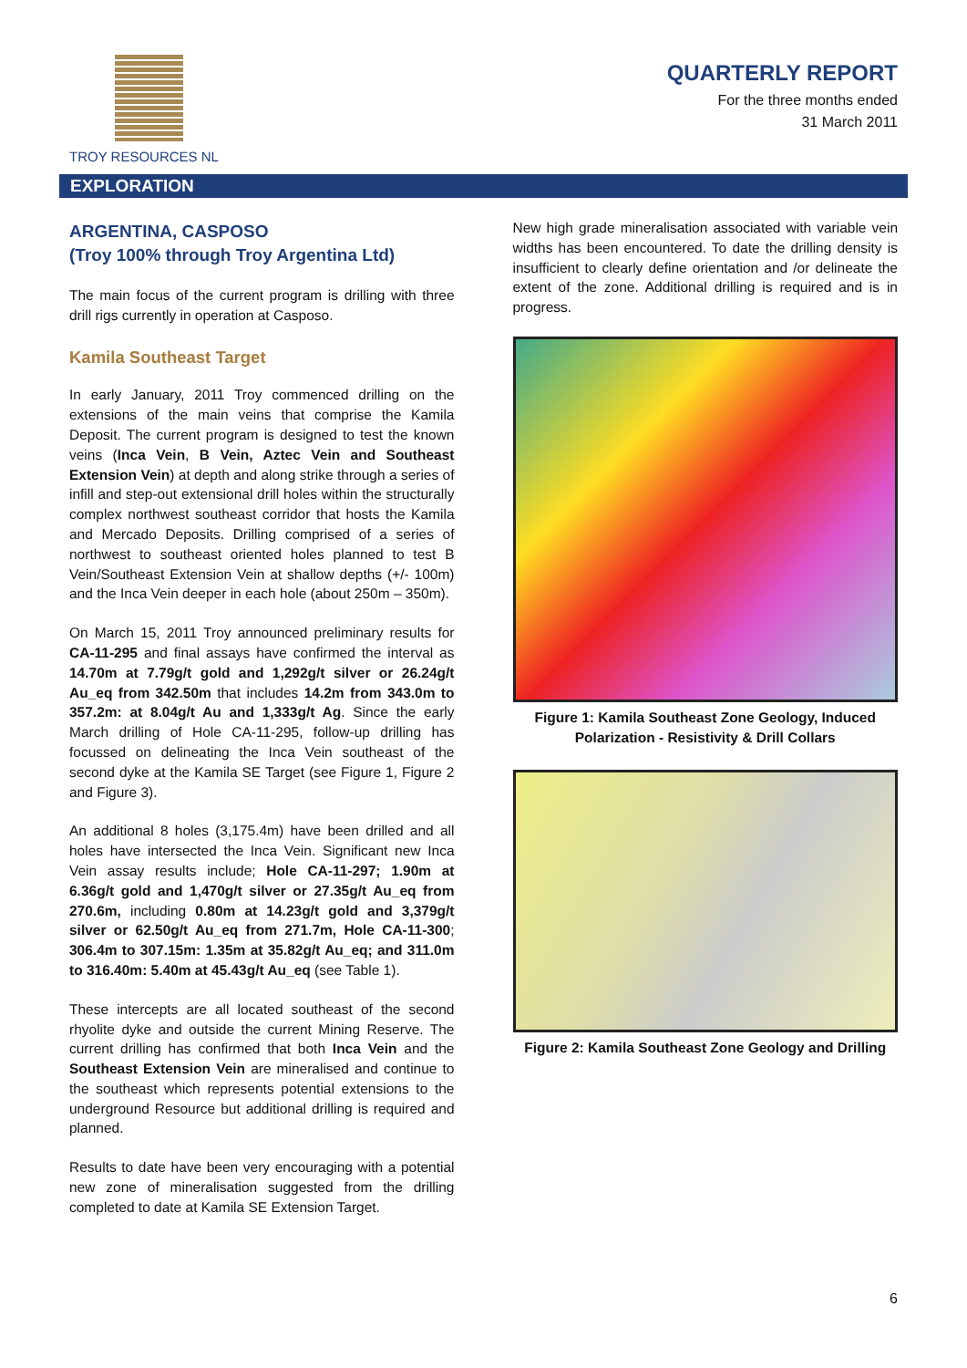TROY RESOURCES NL
QUARTERLY REPORT
For the three months ended
31 March 2011
EXPLORATION
ARGENTINA, CASPOSO
(Troy 100% through Troy Argentina Ltd)
The main focus of the current program is drilling with three drill rigs currently in operation at Casposo.
Kamila Southeast Target
In early January, 2011 Troy commenced drilling on the extensions of the main veins that comprise the Kamila Deposit. The current program is designed to test the known veins (Inca Vein, B Vein, Aztec Vein and Southeast Extension Vein) at depth and along strike through a series of infill and step-out extensional drill holes within the structurally complex northwest southeast corridor that hosts the Kamila and Mercado Deposits. Drilling comprised of a series of northwest to southeast oriented holes planned to test B Vein/Southeast Extension Vein at shallow depths (+/- 100m) and the Inca Vein deeper in each hole (about 250m – 350m).
On March 15, 2011 Troy announced preliminary results for CA-11-295 and final assays have confirmed the interval as 14.70m at 7.79g/t gold and 1,292g/t silver or 26.24g/t Au_eq from 342.50m that includes 14.2m from 343.0m to 357.2m: at 8.04g/t Au and 1,333g/t Ag. Since the early March drilling of Hole CA-11-295, follow-up drilling has focussed on delineating the Inca Vein southeast of the second dyke at the Kamila SE Target (see Figure 1, Figure 2 and Figure 3).
An additional 8 holes (3,175.4m) have been drilled and all holes have intersected the Inca Vein. Significant new Inca Vein assay results include; Hole CA-11-297; 1.90m at 6.36g/t gold and 1,470g/t silver or 27.35g/t Au_eq from 270.6m, including 0.80m at 14.23g/t gold and 3,379g/t silver or 62.50g/t Au_eq from 271.7m, Hole CA-11-300; 306.4m to 307.15m: 1.35m at 35.82g/t Au_eq; and 311.0m to 316.40m: 5.40m at 45.43g/t Au_eq (see Table 1).
These intercepts are all located southeast of the second rhyolite dyke and outside the current Mining Reserve. The current drilling has confirmed that both Inca Vein and the Southeast Extension Vein are mineralised and continue to the southeast which represents potential extensions to the underground Resource but additional drilling is required and planned.
Results to date have been very encouraging with a potential new zone of mineralisation suggested from the drilling completed to date at Kamila SE Extension Target.
New high grade mineralisation associated with variable vein widths has been encountered. To date the drilling density is insufficient to clearly define orientation and /or delineate the extent of the zone. Additional drilling is required and is in progress.
Figure 1: Kamila Southeast Zone Geology, Induced Polarization - Resistivity & Drill Collars
Figure 2: Kamila Southeast Zone Geology and Drilling
6